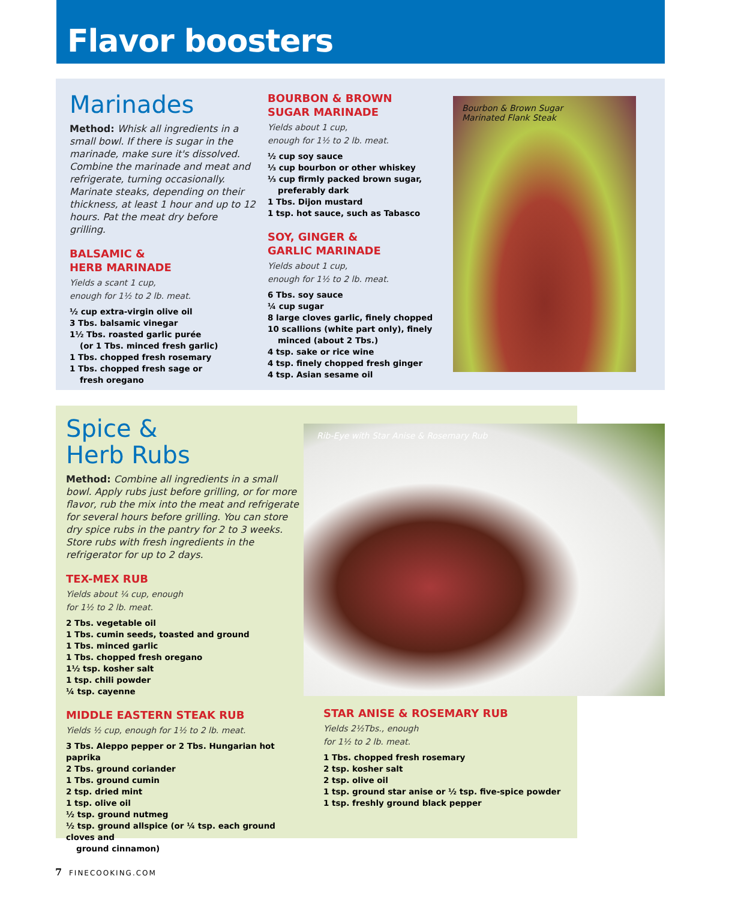Flavor boosters
Marinades
Method: Whisk all ingredients in a small bowl. If there is sugar in the marinade, make sure it's dissolved. Combine the marinade and meat and refrigerate, turning occasionally. Marinate steaks, depending on their thickness, at least 1 hour and up to 12 hours. Pat the meat dry before grilling.
BALSAMIC &
HERB MARINADE
Yields a scant 1 cup,
enough for 1½ to 2 lb. meat.
½ cup extra-virgin olive oil
3 Tbs. balsamic vinegar
1½ Tbs. roasted garlic purée
(or 1 Tbs. minced fresh garlic)
1 Tbs. chopped fresh rosemary
1 Tbs. chopped fresh sage or
fresh oregano
BOURBON & BROWN
SUGAR MARINADE
Yields about 1 cup,
enough for 1½ to 2 lb. meat.
½ cup soy sauce
⅓ cup bourbon or other whiskey
⅓ cup firmly packed brown sugar,
preferably dark
1 Tbs. Dijon mustard
1 tsp. hot sauce, such as Tabasco
SOY, GINGER &
GARLIC MARINADE
Yields about 1 cup,
enough for 1½ to 2 lb. meat.
6 Tbs. soy sauce
¼ cup sugar
8 large cloves garlic, finely chopped
10 scallions (white part only), finely
minced (about 2 Tbs.)
4 tsp. sake or rice wine
4 tsp. finely chopped fresh ginger
4 tsp. Asian sesame oil
Bourbon & Brown Sugar
Marinated Flank Steak
Spice &
Herb Rubs
Method: Combine all ingredients in a small bowl. Apply rubs just before grilling, or for more flavor, rub the mix into the meat and refrigerate for several hours before grilling. You can store dry spice rubs in the pantry for 2 to 3 weeks. Store rubs with fresh ingredients in the refrigerator for up to 2 days.
TEX-MEX RUB
Yields about ¼ cup, enough
for 1½ to 2 lb. meat.
2 Tbs. vegetable oil
1 Tbs. cumin seeds, toasted and ground
1 Tbs. minced garlic
1 Tbs. chopped fresh oregano
1½ tsp. kosher salt
1 tsp. chili powder
¼ tsp. cayenne
MIDDLE EASTERN STEAK RUB
Yields ½ cup, enough for 1½ to 2 lb. meat.
3 Tbs. Aleppo pepper or 2 Tbs. Hungarian hot paprika
2 Tbs. ground coriander
1 Tbs. ground cumin
2 tsp. dried mint
1 tsp. olive oil
½ tsp. ground nutmeg
½ tsp. ground allspice (or ¼ tsp. each ground cloves and
ground cinnamon)
Rib-Eye with Star Anise & Rosemary Rub
STAR ANISE & ROSEMARY RUB
Yields 2½Tbs., enough
for 1½ to 2 lb. meat.
1 Tbs. chopped fresh rosemary
2 tsp. kosher salt
2 tsp. olive oil
1 tsp. ground star anise or ½ tsp. five-spice powder
1 tsp. freshly ground black pepper
7 FINECOOKING.COM